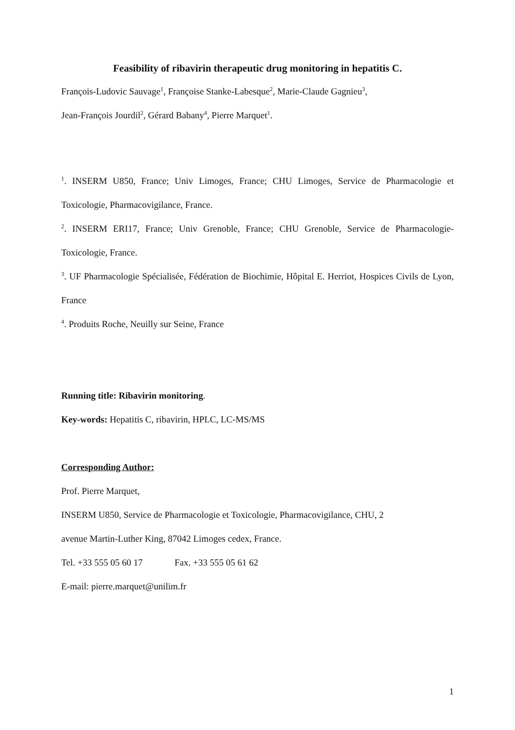Feasibility of ribavirin therapeutic drug monitoring in hepatitis C.
François-Ludovic Sauvage<sup>1</sup>, Françoise Stanke-Labesque<sup>2</sup>, Marie-Claude Gagnieu<sup>3</sup>,
Jean-François Jourdil<sup>2</sup>, Gérard Babany<sup>4</sup>, Pierre Marquet<sup>1</sup>.
<sup>1</sup>. INSERM U850, France; Univ Limoges, France; CHU Limoges, Service de Pharmacologie et Toxicologie, Pharmacovigilance, France.
<sup>2</sup>. INSERM ERI17, France; Univ Grenoble, France; CHU Grenoble, Service de Pharmacologie-Toxicologie, France.
<sup>3</sup>. UF Pharmacologie Spécialisée, Fédération de Biochimie, Hôpital E. Herriot, Hospices Civils de Lyon, France
<sup>4</sup>. Produits Roche, Neuilly sur Seine, France
Running title: Ribavirin monitoring.
Key-words: Hepatitis C, ribavirin, HPLC, LC-MS/MS
Corresponding Author:
Prof. Pierre Marquet,
INSERM U850, Service de Pharmacologie et Toxicologie, Pharmacovigilance, CHU, 2
avenue Martin-Luther King, 87042 Limoges cedex, France.
Tel. +33 555 05 60 17 Fax. +33 555 05 61 62
E-mail: pierre.marquet@unilim.fr
1